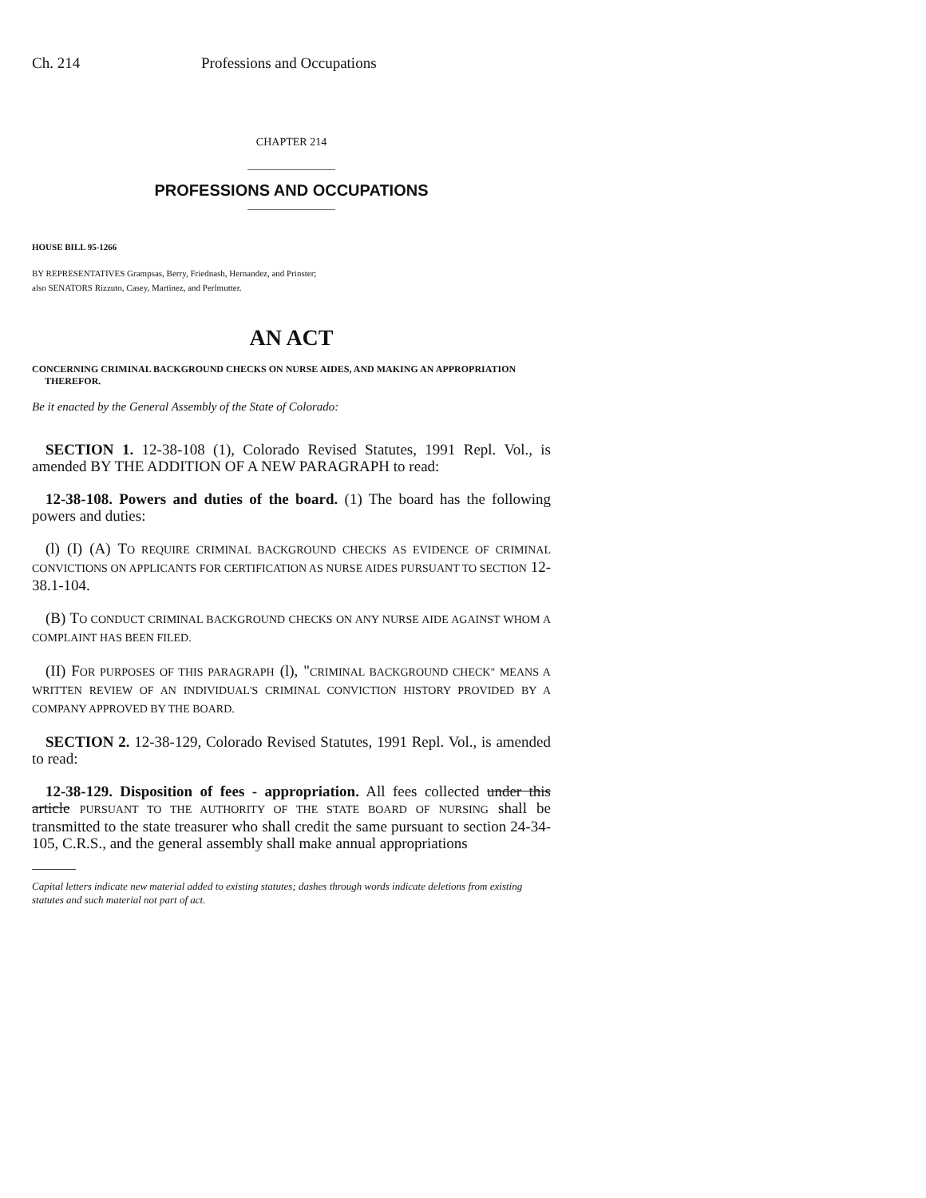Ch. 214 Professions and Occupations
CHAPTER 214
PROFESSIONS AND OCCUPATIONS
HOUSE BILL 95-1266
BY REPRESENTATIVES Grampsas, Berry, Friednash, Hernandez, and Prinster;
also SENATORS Rizzuto, Casey, Martinez, and Perlmutter.
AN ACT
CONCERNING CRIMINAL BACKGROUND CHECKS ON NURSE AIDES, AND MAKING AN APPROPRIATION THEREFOR.
Be it enacted by the General Assembly of the State of Colorado:
SECTION 1. 12-38-108 (1), Colorado Revised Statutes, 1991 Repl. Vol., is amended BY THE ADDITION OF A NEW PARAGRAPH to read:
12-38-108. Powers and duties of the board. (1) The board has the following powers and duties:
(l) (I) (A) TO REQUIRE CRIMINAL BACKGROUND CHECKS AS EVIDENCE OF CRIMINAL CONVICTIONS ON APPLICANTS FOR CERTIFICATION AS NURSE AIDES PURSUANT TO SECTION 12-38.1-104.
(B) TO CONDUCT CRIMINAL BACKGROUND CHECKS ON ANY NURSE AIDE AGAINST WHOM A COMPLAINT HAS BEEN FILED.
(II) FOR PURPOSES OF THIS PARAGRAPH (l), "CRIMINAL BACKGROUND CHECK" MEANS A WRITTEN REVIEW OF AN INDIVIDUAL'S CRIMINAL CONVICTION HISTORY PROVIDED BY A COMPANY APPROVED BY THE BOARD.
SECTION 2. 12-38-129, Colorado Revised Statutes, 1991 Repl. Vol., is amended to read:
12-38-129. Disposition of fees - appropriation. All fees collected under this article PURSUANT TO THE AUTHORITY OF THE STATE BOARD OF NURSING shall be transmitted to the state treasurer who shall credit the same pursuant to section 24-34-105, C.R.S., and the general assembly shall make annual appropriations
Capital letters indicate new material added to existing statutes; dashes through words indicate deletions from existing statutes and such material not part of act.